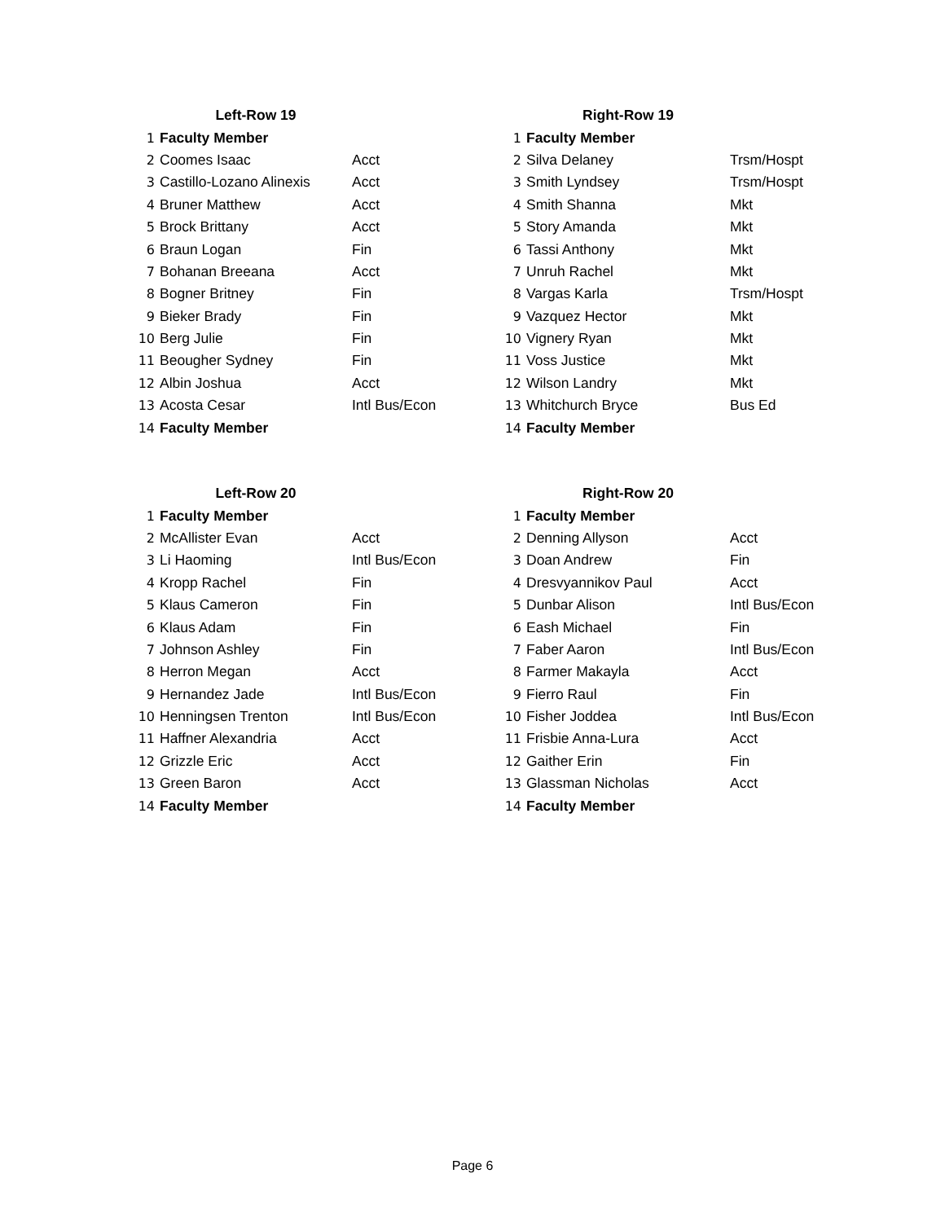| | Left-Row 19 | |
| 1 | Faculty Member | |
| 2 | Coomes Isaac | Acct |
| 3 | Castillo-Lozano Alinexis | Acct |
| 4 | Bruner Matthew | Acct |
| 5 | Brock Brittany | Acct |
| 6 | Braun Logan | Fin |
| 7 | Bohanan Breeana | Acct |
| 8 | Bogner Britney | Fin |
| 9 | Bieker Brady | Fin |
| 10 | Berg Julie | Fin |
| 11 | Beougher Sydney | Fin |
| 12 | Albin Joshua | Acct |
| 13 | Acosta Cesar | Intl Bus/Econ |
| 14 | Faculty Member | |
| | Right-Row 19 | |
| 1 | Faculty Member | |
| 2 | Silva Delaney | Trsm/Hospt |
| 3 | Smith Lyndsey | Trsm/Hospt |
| 4 | Smith Shanna | Mkt |
| 5 | Story Amanda | Mkt |
| 6 | Tassi Anthony | Mkt |
| 7 | Unruh Rachel | Mkt |
| 8 | Vargas Karla | Trsm/Hospt |
| 9 | Vazquez Hector | Mkt |
| 10 | Vignery Ryan | Mkt |
| 11 | Voss Justice | Mkt |
| 12 | Wilson Landry | Mkt |
| 13 | Whitchurch Bryce | Bus Ed |
| 14 | Faculty Member | |
| | Left-Row 20 | |
| 1 | Faculty Member | |
| 2 | McAllister Evan | Acct |
| 3 | Li Haoming | Intl Bus/Econ |
| 4 | Kropp Rachel | Fin |
| 5 | Klaus Cameron | Fin |
| 6 | Klaus Adam | Fin |
| 7 | Johnson Ashley | Fin |
| 8 | Herron Megan | Acct |
| 9 | Hernandez Jade | Intl Bus/Econ |
| 10 | Henningsen Trenton | Intl Bus/Econ |
| 11 | Haffner Alexandria | Acct |
| 12 | Grizzle Eric | Acct |
| 13 | Green Baron | Acct |
| 14 | Faculty Member | |
| | Right-Row 20 | |
| 1 | Faculty Member | |
| 2 | Denning Allyson | Acct |
| 3 | Doan Andrew | Fin |
| 4 | Dresvyannikov Paul | Acct |
| 5 | Dunbar Alison | Intl Bus/Econ |
| 6 | Eash Michael | Fin |
| 7 | Faber Aaron | Intl Bus/Econ |
| 8 | Farmer Makayla | Acct |
| 9 | Fierro Raul | Fin |
| 10 | Fisher Joddea | Intl Bus/Econ |
| 11 | Frisbie Anna-Lura | Acct |
| 12 | Gaither Erin | Fin |
| 13 | Glassman Nicholas | Acct |
| 14 | Faculty Member | |
Page 6